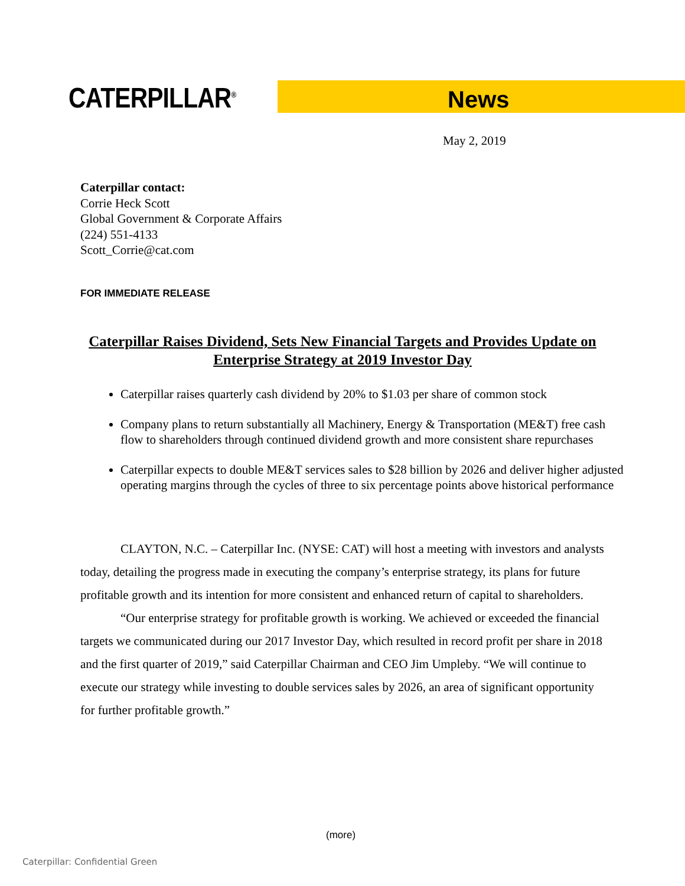CATERPILLAR<sup>®</sup> News
May 2, 2019
Caterpillar contact:
Corrie Heck Scott
Global Government & Corporate Affairs
(224) 551-4133
Scott_Corrie@cat.com
FOR IMMEDIATE RELEASE
Caterpillar Raises Dividend, Sets New Financial Targets and Provides Update on Enterprise Strategy at 2019 Investor Day
Caterpillar raises quarterly cash dividend by 20% to $1.03 per share of common stock
Company plans to return substantially all Machinery, Energy & Transportation (ME&T) free cash flow to shareholders through continued dividend growth and more consistent share repurchases
Caterpillar expects to double ME&T services sales to $28 billion by 2026 and deliver higher adjusted operating margins through the cycles of three to six percentage points above historical performance
CLAYTON, N.C. – Caterpillar Inc. (NYSE: CAT) will host a meeting with investors and analysts today, detailing the progress made in executing the company’s enterprise strategy, its plans for future profitable growth and its intention for more consistent and enhanced return of capital to shareholders.
“Our enterprise strategy for profitable growth is working. We achieved or exceeded the financial targets we communicated during our 2017 Investor Day, which resulted in record profit per share in 2018 and the first quarter of 2019,” said Caterpillar Chairman and CEO Jim Umpleby. “We will continue to execute our strategy while investing to double services sales by 2026, an area of significant opportunity for further profitable growth.”
(more)
Caterpillar: Confidential Green